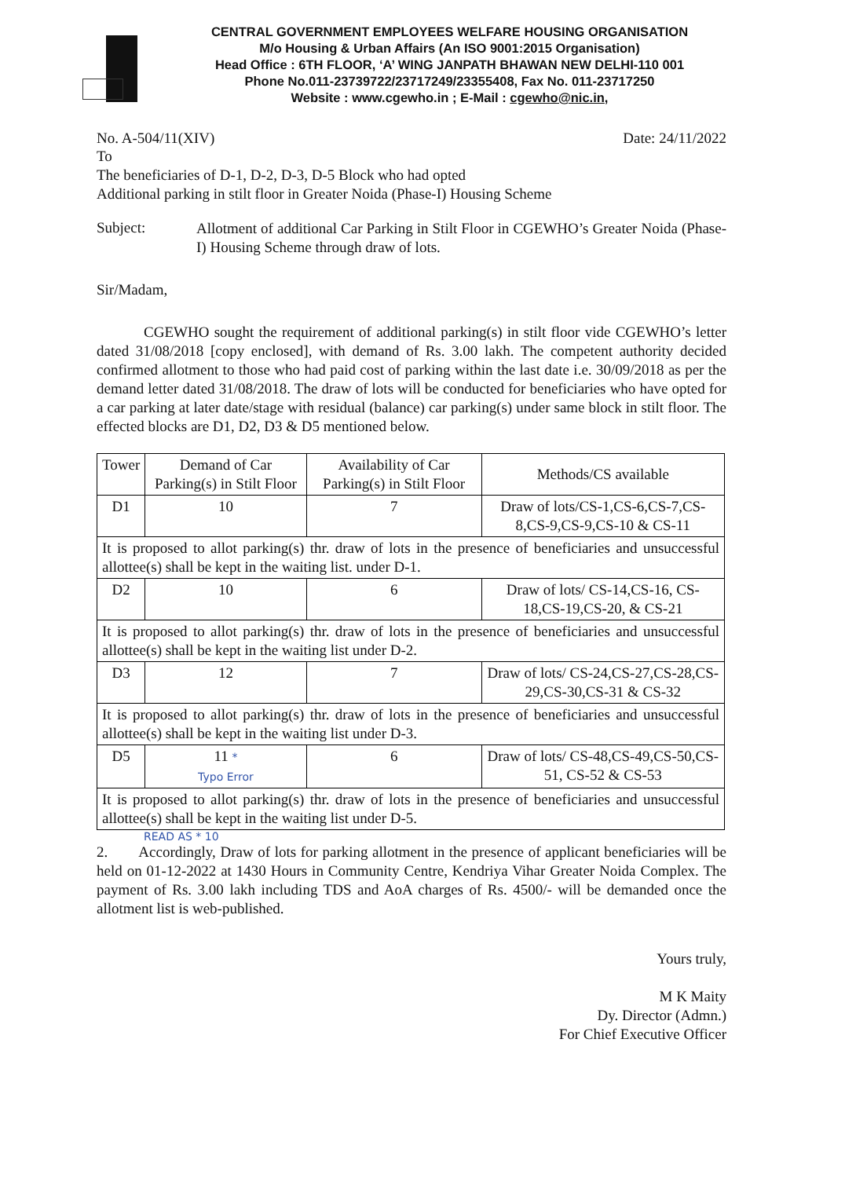CENTRAL GOVERNMENT EMPLOYEES WELFARE HOUSING ORGANISATION
M/o Housing & Urban Affairs (An ISO 9001:2015 Organisation)
Head Office : 6TH FLOOR, ‘A’ WING JANPATH BHAWAN NEW DELHI-110 001
Phone No.011-23739722/23717249/23355408, Fax No. 011-23717250
Website : www.cgewho.in ; E-Mail : cgewho@nic.in,
No. A-504/11(XIV) Date: 24/11/2022
To
The beneficiaries of D-1, D-2, D-3, D-5 Block who had opted
Additional parking in stilt floor in Greater Noida (Phase-I) Housing Scheme
Subject:
Allotment of additional Car Parking in Stilt Floor in CGEWHO’s Greater Noida (Phase-I) Housing Scheme through draw of lots.
Sir/Madam,
CGEWHO sought the requirement of additional parking(s) in stilt floor vide CGEWHO’s letter dated 31/08/2018 [copy enclosed], with demand of Rs. 3.00 lakh. The competent authority decided confirmed allotment to those who had paid cost of parking within the last date i.e. 30/09/2018 as per the demand letter dated 31/08/2018. The draw of lots will be conducted for beneficiaries who have opted for a car parking at later date/stage with residual (balance) car parking(s) under same block in stilt floor. The effected blocks are D1, D2, D3 & D5 mentioned below.
| Tower | Demand of Car Parking(s) in Stilt Floor | Availability of Car Parking(s) in Stilt Floor | Methods/CS available |
| --- | --- | --- | --- |
| D1 | 10 | 7 | Draw of lots/CS-1,CS-6,CS-7,CS-8,CS-9,CS-9,CS-10 & CS-11 |
| It is proposed to allot parking(s) thr. draw of lots in the presence of beneficiaries and unsuccessful allottee(s) shall be kept in the waiting list. under D-1. | | | |
| D2 | 10 | 6 | Draw of lots/ CS-14,CS-16, CS-18,CS-19,CS-20, & CS-21 |
| It is proposed to allot parking(s) thr. draw of lots in the presence of beneficiaries and unsuccessful allottee(s) shall be kept in the waiting list under D-2. | | | |
| D3 | 12 | 7 | Draw of lots/ CS-24,CS-27,CS-28,CS-29,CS-30,CS-31 & CS-32 |
| It is proposed to allot parking(s) thr. draw of lots in the presence of beneficiaries and unsuccessful allottee(s) shall be kept in the waiting list under D-3. | | | |
| D5 | 11 * Typo Error | 6 | Draw of lots/ CS-48,CS-49,CS-50,CS-51, CS-52 & CS-53 |
| It is proposed to allot parking(s) thr. draw of lots in the presence of beneficiaries and unsuccessful allottee(s) shall be kept in the waiting list under D-5. | | | |
READ AS * 10
2. Accordingly, Draw of lots for parking allotment in the presence of applicant beneficiaries will be held on 01-12-2022 at 1430 Hours in Community Centre, Kendriya Vihar Greater Noida Complex. The payment of Rs. 3.00 lakh including TDS and AoA charges of Rs. 4500/- will be demanded once the allotment list is web-published.
Yours truly,
M K Maity
Dy. Director (Admn.)
For Chief Executive Officer